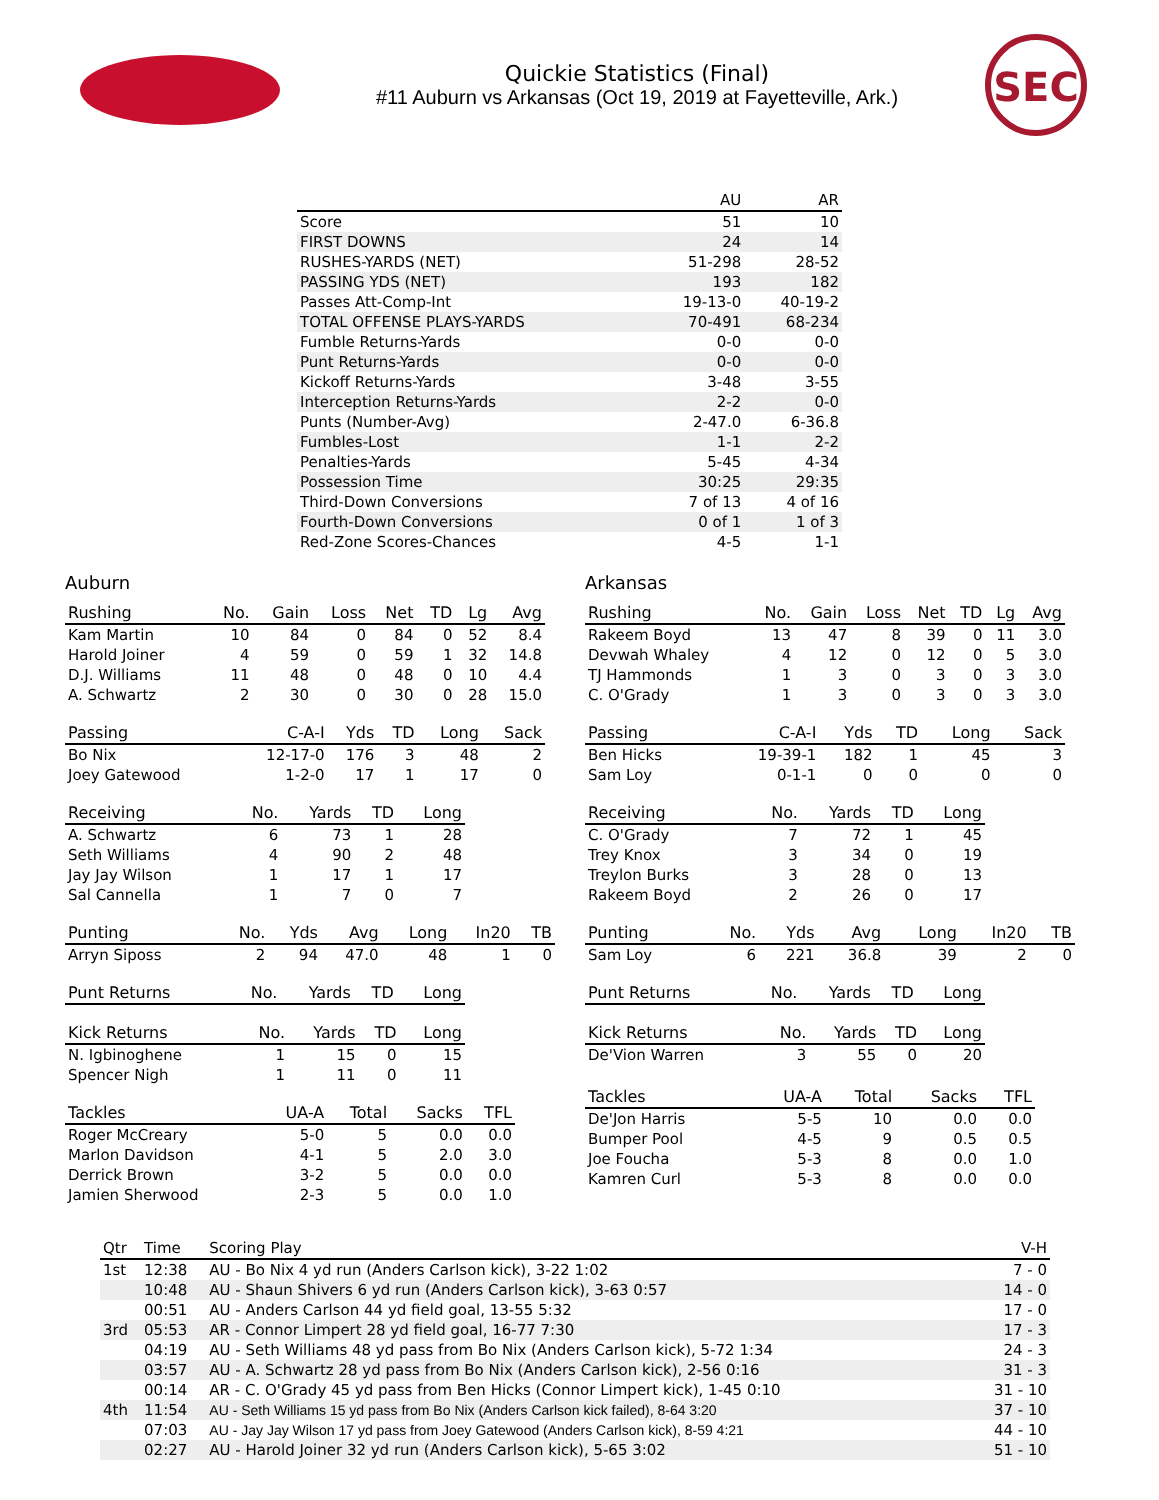Quickie Statistics (Final)
#11 Auburn vs Arkansas (Oct 19, 2019 at Fayetteville, Ark.)
SEC
| | AU | AR |
| --- | --- | --- |
| Score | 51 | 10 |
| FIRST DOWNS | 24 | 14 |
| RUSHES-YARDS (NET) | 51-298 | 28-52 |
| PASSING YDS (NET) | 193 | 182 |
| Passes Att-Comp-Int | 19-13-0 | 40-19-2 |
| TOTAL OFFENSE PLAYS-YARDS | 70-491 | 68-234 |
| Fumble Returns-Yards | 0-0 | 0-0 |
| Punt Returns-Yards | 0-0 | 0-0 |
| Kickoff Returns-Yards | 3-48 | 3-55 |
| Interception Returns-Yards | 2-2 | 0-0 |
| Punts (Number-Avg) | 2-47.0 | 6-36.8 |
| Fumbles-Lost | 1-1 | 2-2 |
| Penalties-Yards | 5-45 | 4-34 |
| Possession Time | 30:25 | 29:35 |
| Third-Down Conversions | 7 of 13 | 4 of 16 |
| Fourth-Down Conversions | 0 of 1 | 1 of 3 |
| Red-Zone Scores-Chances | 4-5 | 1-1 |
Auburn
| Rushing | No. | Gain | Loss | Net | TD | Lg | Avg |
| --- | --- | --- | --- | --- | --- | --- | --- |
| Kam Martin | 10 | 84 | 0 | 84 | 0 | 52 | 8.4 |
| Harold Joiner | 4 | 59 | 0 | 59 | 1 | 32 | 14.8 |
| D.J. Williams | 11 | 48 | 0 | 48 | 0 | 10 | 4.4 |
| A. Schwartz | 2 | 30 | 0 | 30 | 0 | 28 | 15.0 |
| Passing | C-A-I | Yds | TD | Long | Sack |
| --- | --- | --- | --- | --- | --- |
| Bo Nix | 12-17-0 | 176 | 3 | 48 | 2 |
| Joey Gatewood | 1-2-0 | 17 | 1 | 17 | 0 |
| Receiving | No. | Yards | TD | Long |
| --- | --- | --- | --- | --- |
| A. Schwartz | 6 | 73 | 1 | 28 |
| Seth Williams | 4 | 90 | 2 | 48 |
| Jay Jay Wilson | 1 | 17 | 1 | 17 |
| Sal Cannella | 1 | 7 | 0 | 7 |
| Punting | No. | Yds | Avg | Long | In20 | TB |
| --- | --- | --- | --- | --- | --- | --- |
| Arryn Siposs | 2 | 94 | 47.0 | 48 | 1 | 0 |
| Punt Returns | No. | Yards | TD | Long |
| --- | --- | --- | --- | --- |
| Kick Returns | No. | Yards | TD | Long |
| --- | --- | --- | --- | --- |
| N. Igbinoghene | 1 | 15 | 0 | 15 |
| Spencer Nigh | 1 | 11 | 0 | 11 |
| Tackles | UA-A | Total | Sacks | TFL |
| --- | --- | --- | --- | --- |
| Roger McCreary | 5-0 | 5 | 0.0 | 0.0 |
| Marlon Davidson | 4-1 | 5 | 2.0 | 3.0 |
| Derrick Brown | 3-2 | 5 | 0.0 | 0.0 |
| Jamien Sherwood | 2-3 | 5 | 0.0 | 1.0 |
Arkansas
| Rushing | No. | Gain | Loss | Net | TD | Lg | Avg |
| --- | --- | --- | --- | --- | --- | --- | --- |
| Rakeem Boyd | 13 | 47 | 8 | 39 | 0 | 11 | 3.0 |
| Devwah Whaley | 4 | 12 | 0 | 12 | 0 | 5 | 3.0 |
| TJ Hammonds | 1 | 3 | 0 | 3 | 0 | 3 | 3.0 |
| C. O'Grady | 1 | 3 | 0 | 3 | 0 | 3 | 3.0 |
| Passing | C-A-I | Yds | TD | Long | Sack |
| --- | --- | --- | --- | --- | --- |
| Ben Hicks | 19-39-1 | 182 | 1 | 45 | 3 |
| Sam Loy | 0-1-1 | 0 | 0 | 0 | 0 |
| Receiving | No. | Yards | TD | Long |
| --- | --- | --- | --- | --- |
| C. O'Grady | 7 | 72 | 1 | 45 |
| Trey Knox | 3 | 34 | 0 | 19 |
| Treylon Burks | 3 | 28 | 0 | 13 |
| Rakeem Boyd | 2 | 26 | 0 | 17 |
| Punting | No. | Yds | Avg | Long | In20 | TB |
| --- | --- | --- | --- | --- | --- | --- |
| Sam Loy | 6 | 221 | 36.8 | 39 | 2 | 0 |
| Punt Returns | No. | Yards | TD | Long |
| --- | --- | --- | --- | --- |
| Kick Returns | No. | Yards | TD | Long |
| --- | --- | --- | --- | --- |
| De'Vion Warren | 3 | 55 | 0 | 20 |
| Tackles | UA-A | Total | Sacks | TFL |
| --- | --- | --- | --- | --- |
| De'Jon Harris | 5-5 | 10 | 0.0 | 0.0 |
| Bumper Pool | 4-5 | 9 | 0.5 | 0.5 |
| Joe Foucha | 5-3 | 8 | 0.0 | 1.0 |
| Kamren Curl | 5-3 | 8 | 0.0 | 0.0 |
| Qtr | Time | Scoring Play | V-H |
| --- | --- | --- | --- |
| 1st | 12:38 | AU - Bo Nix 4 yd run (Anders Carlson kick), 3-22 1:02 | 7 - 0 |
| | 10:48 | AU - Shaun Shivers 6 yd run (Anders Carlson kick), 3-63 0:57 | 14 - 0 |
| | 00:51 | AU - Anders Carlson 44 yd field goal, 13-55 5:32 | 17 - 0 |
| 3rd | 05:53 | AR - Connor Limpert 28 yd field goal, 16-77 7:30 | 17 - 3 |
| | 04:19 | AU - Seth Williams 48 yd pass from Bo Nix (Anders Carlson kick), 5-72 1:34 | 24 - 3 |
| | 03:57 | AU - A. Schwartz 28 yd pass from Bo Nix (Anders Carlson kick), 2-56 0:16 | 31 - 3 |
| | 00:14 | AR - C. O'Grady 45 yd pass from Ben Hicks (Connor Limpert kick), 1-45 0:10 | 31 - 10 |
| 4th | 11:54 | AU - Seth Williams 15 yd pass from Bo Nix (Anders Carlson kick failed), 8-64 3:20 | 37 - 10 |
| | 07:03 | AU - Jay Jay Wilson 17 yd pass from Joey Gatewood (Anders Carlson kick), 8-59 4:21 | 44 - 10 |
| | 02:27 | AU - Harold Joiner 32 yd run (Anders Carlson kick), 5-65 3:02 | 51 - 10 |